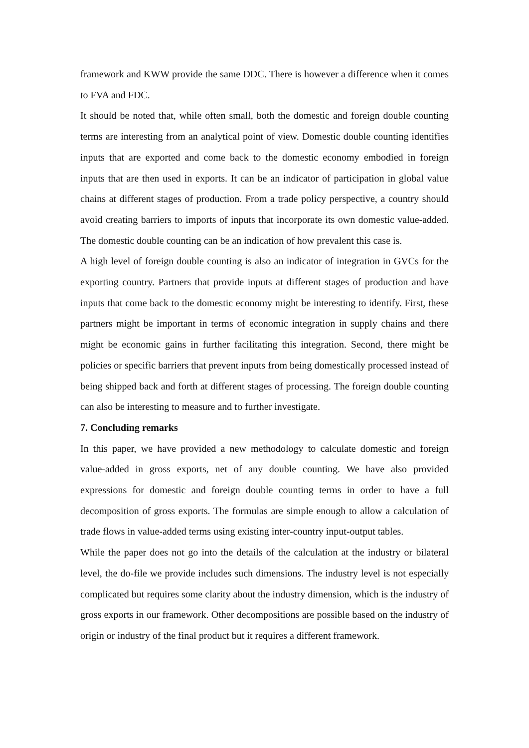framework and KWW provide the same DDC. There is however a difference when it comes to FVA and FDC.
It should be noted that, while often small, both the domestic and foreign double counting terms are interesting from an analytical point of view. Domestic double counting identifies inputs that are exported and come back to the domestic economy embodied in foreign inputs that are then used in exports. It can be an indicator of participation in global value chains at different stages of production. From a trade policy perspective, a country should avoid creating barriers to imports of inputs that incorporate its own domestic value-added. The domestic double counting can be an indication of how prevalent this case is.
A high level of foreign double counting is also an indicator of integration in GVCs for the exporting country. Partners that provide inputs at different stages of production and have inputs that come back to the domestic economy might be interesting to identify. First, these partners might be important in terms of economic integration in supply chains and there might be economic gains in further facilitating this integration. Second, there might be policies or specific barriers that prevent inputs from being domestically processed instead of being shipped back and forth at different stages of processing. The foreign double counting can also be interesting to measure and to further investigate.
7. Concluding remarks
In this paper, we have provided a new methodology to calculate domestic and foreign value-added in gross exports, net of any double counting. We have also provided expressions for domestic and foreign double counting terms in order to have a full decomposition of gross exports. The formulas are simple enough to allow a calculation of trade flows in value-added terms using existing inter-country input-output tables.
While the paper does not go into the details of the calculation at the industry or bilateral level, the do-file we provide includes such dimensions. The industry level is not especially complicated but requires some clarity about the industry dimension, which is the industry of gross exports in our framework. Other decompositions are possible based on the industry of origin or industry of the final product but it requires a different framework.